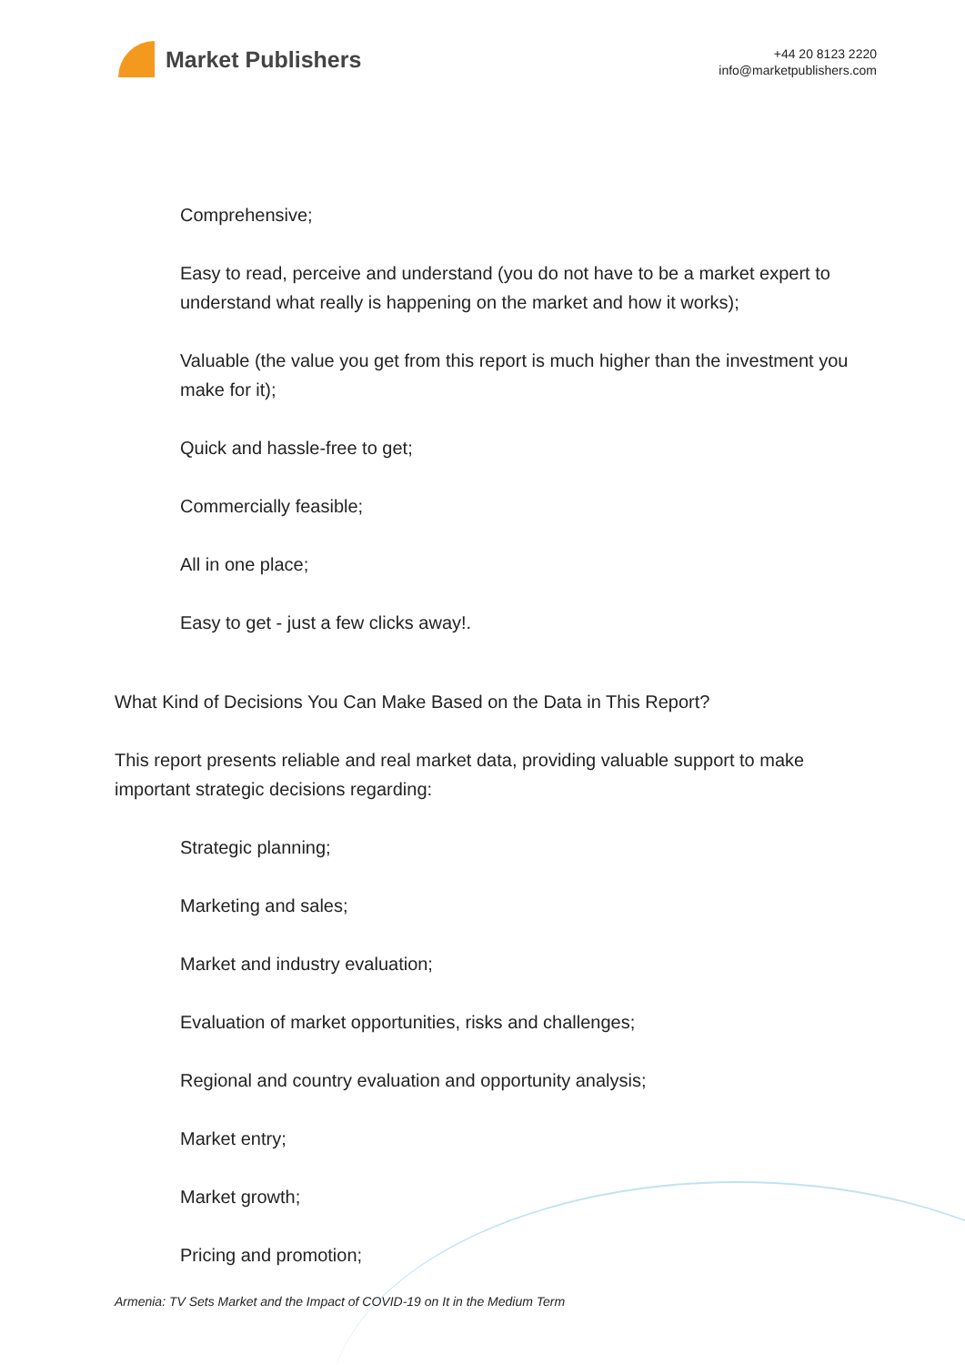Market Publishers
+44 20 8123 2220
info@marketpublishers.com
Comprehensive;
Easy to read, perceive and understand (you do not have to be a market expert to understand what really is happening on the market and how it works);
Valuable (the value you get from this report is much higher than the investment you make for it);
Quick and hassle-free to get;
Commercially feasible;
All in one place;
Easy to get - just a few clicks away!.
What Kind of Decisions You Can Make Based on the Data in This Report?
This report presents reliable and real market data, providing valuable support to make important strategic decisions regarding:
Strategic planning;
Marketing and sales;
Market and industry evaluation;
Evaluation of market opportunities, risks and challenges;
Regional and country evaluation and opportunity analysis;
Market entry;
Market growth;
Pricing and promotion;
Armenia: TV Sets Market and the Impact of COVID-19 on It in the Medium Term